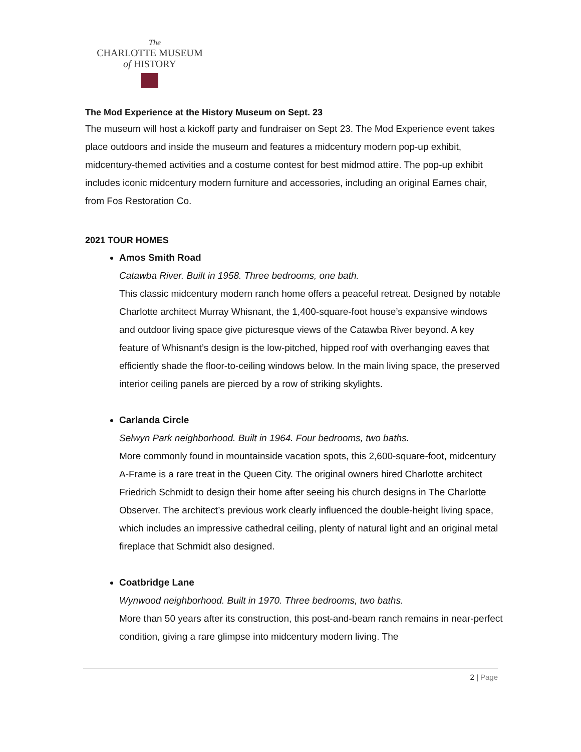The
CHARLOTTE MUSEUM
of HISTORY
The Mod Experience at the History Museum on Sept. 23
The museum will host a kickoff party and fundraiser on Sept 23. The Mod Experience event takes place outdoors and inside the museum and features a midcentury modern pop-up exhibit, midcentury-themed activities and a costume contest for best midmod attire. The pop-up exhibit includes iconic midcentury modern furniture and accessories, including an original Eames chair, from Fos Restoration Co.
2021 TOUR HOMES
Amos Smith Road
Catawba River. Built in 1958. Three bedrooms, one bath.
This classic midcentury modern ranch home offers a peaceful retreat. Designed by notable Charlotte architect Murray Whisnant, the 1,400-square-foot house’s expansive windows and outdoor living space give picturesque views of the Catawba River beyond. A key feature of Whisnant’s design is the low-pitched, hipped roof with overhanging eaves that efficiently shade the floor-to-ceiling windows below. In the main living space, the preserved interior ceiling panels are pierced by a row of striking skylights.
Carlanda Circle
Selwyn Park neighborhood. Built in 1964. Four bedrooms, two baths.
More commonly found in mountainside vacation spots, this 2,600-square-foot, midcentury A-Frame is a rare treat in the Queen City. The original owners hired Charlotte architect Friedrich Schmidt to design their home after seeing his church designs in The Charlotte Observer. The architect’s previous work clearly influenced the double-height living space, which includes an impressive cathedral ceiling, plenty of natural light and an original metal fireplace that Schmidt also designed.
Coatbridge Lane
Wynwood neighborhood. Built in 1970. Three bedrooms, two baths.
More than 50 years after its construction, this post-and-beam ranch remains in near-perfect condition, giving a rare glimpse into midcentury modern living. The
2 | Page